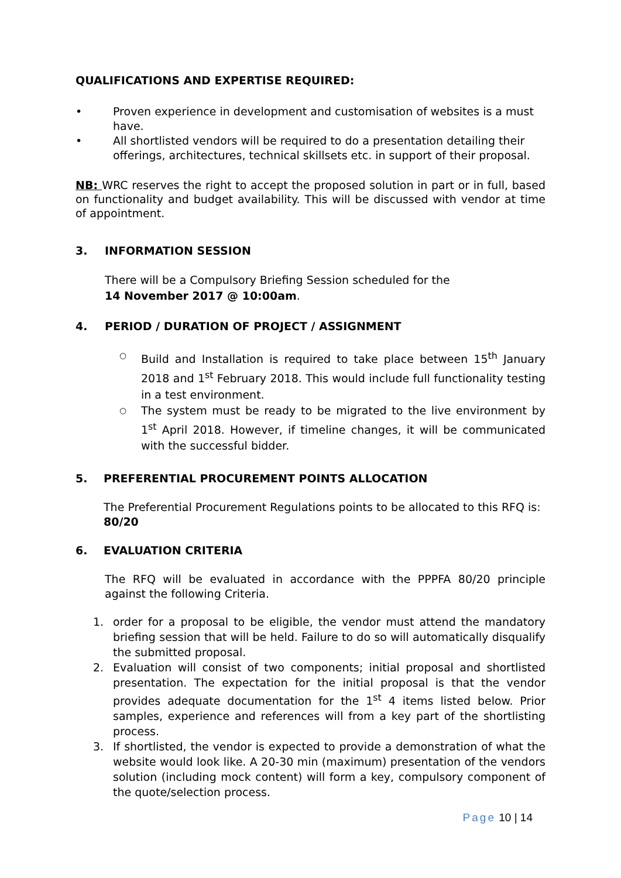QUALIFICATIONS AND EXPERTISE REQUIRED:
• Proven experience in development and customisation of websites is a must have.
• All shortlisted vendors will be required to do a presentation detailing their offerings, architectures, technical skillsets etc. in support of their proposal.
NB: WRC reserves the right to accept the proposed solution in part or in full, based on functionality and budget availability. This will be discussed with vendor at time of appointment.
3. INFORMATION SESSION
There will be a Compulsory Briefing Session scheduled for the
14 November 2017 @ 10:00am.
4. PERIOD / DURATION OF PROJECT / ASSIGNMENT
○ Build and Installation is required to take place between 15<sup>th</sup> January 2018 and 1<sup>st</sup> February 2018. This would include full functionality testing in a test environment.
○ The system must be ready to be migrated to the live environment by 1<sup>st</sup> April 2018. However, if timeline changes, it will be communicated with the successful bidder.
5. PREFERENTIAL PROCUREMENT POINTS ALLOCATION
The Preferential Procurement Regulations points to be allocated to this RFQ is: 80/20
6. EVALUATION CRITERIA
The RFQ will be evaluated in accordance with the PPPFA 80/20 principle against the following Criteria.
1. order for a proposal to be eligible, the vendor must attend the mandatory briefing session that will be held. Failure to do so will automatically disqualify the submitted proposal.
2. Evaluation will consist of two components; initial proposal and shortlisted presentation. The expectation for the initial proposal is that the vendor provides adequate documentation for the 1<sup>st</sup> 4 items listed below. Prior samples, experience and references will from a key part of the shortlisting process.
3. If shortlisted, the vendor is expected to provide a demonstration of what the website would look like. A 20-30 min (maximum) presentation of the vendors solution (including mock content) will form a key, compulsory component of the quote/selection process.
Page 10 | 14